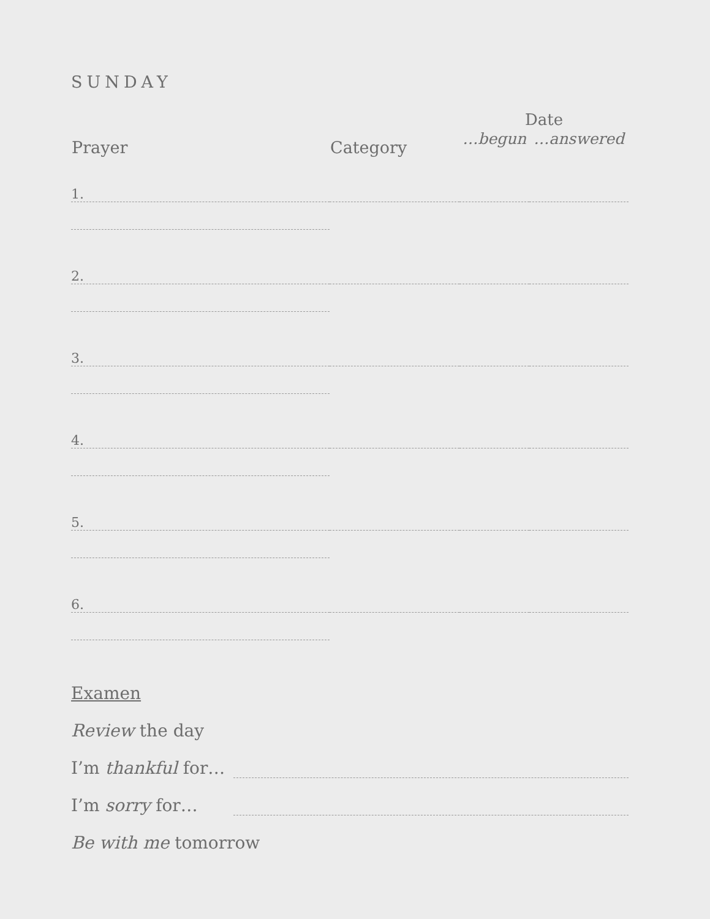SUNDAY
| Prayer | Category | Date | |
| --- | --- | --- | --- |
| | | …begun | …answered |
| 1. | | | |
| 2. | | | |
| 3. | | | |
| 4. | | | |
| 5. | | | |
| 6. | | | |
Examen
Review the day
I’m thankful for…
I’m sorry for…
Be with me tomorrow